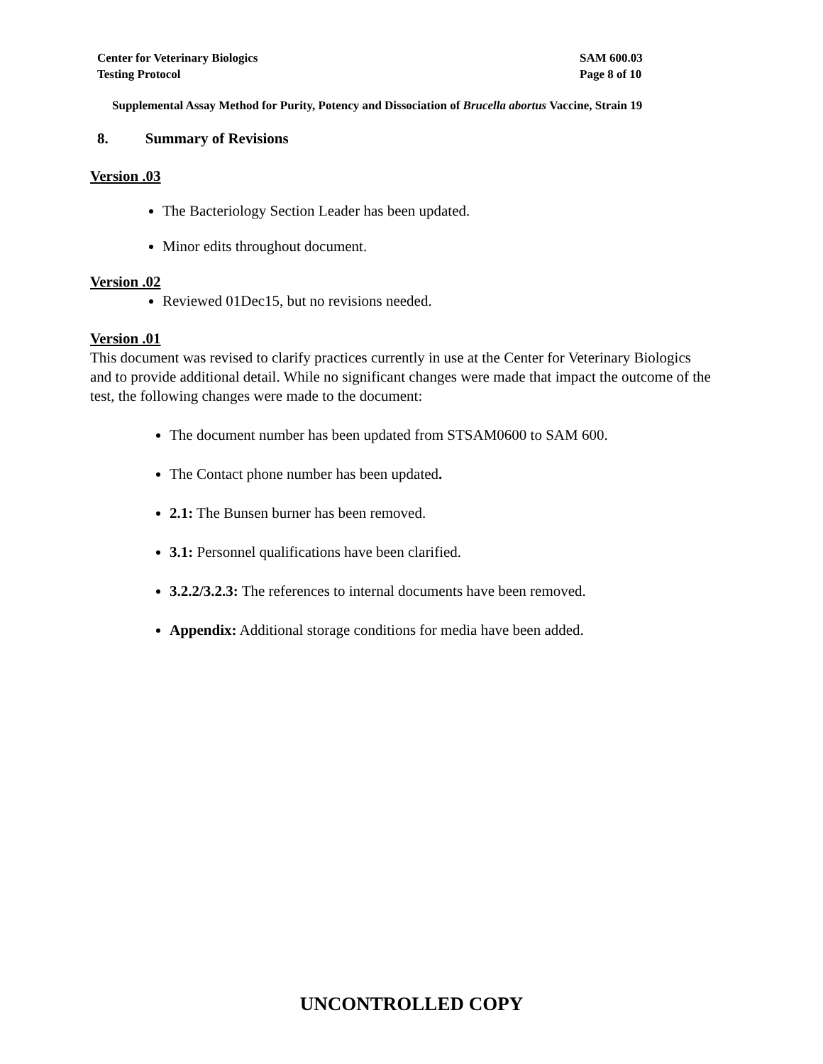Center for Veterinary Biologics
Testing Protocol
SAM 600.03
Page 8 of 10
Supplemental Assay Method for Purity, Potency and Dissociation of Brucella abortus Vaccine, Strain 19
8. Summary of Revisions
Version .03
The Bacteriology Section Leader has been updated.
Minor edits throughout document.
Version .02
Reviewed 01Dec15, but no revisions needed.
Version .01
This document was revised to clarify practices currently in use at the Center for Veterinary Biologics and to provide additional detail. While no significant changes were made that impact the outcome of the test, the following changes were made to the document:
The document number has been updated from STSAM0600 to SAM 600.
The Contact phone number has been updated.
2.1: The Bunsen burner has been removed.
3.1: Personnel qualifications have been clarified.
3.2.2/3.2.3: The references to internal documents have been removed.
Appendix: Additional storage conditions for media have been added.
UNCONTROLLED COPY